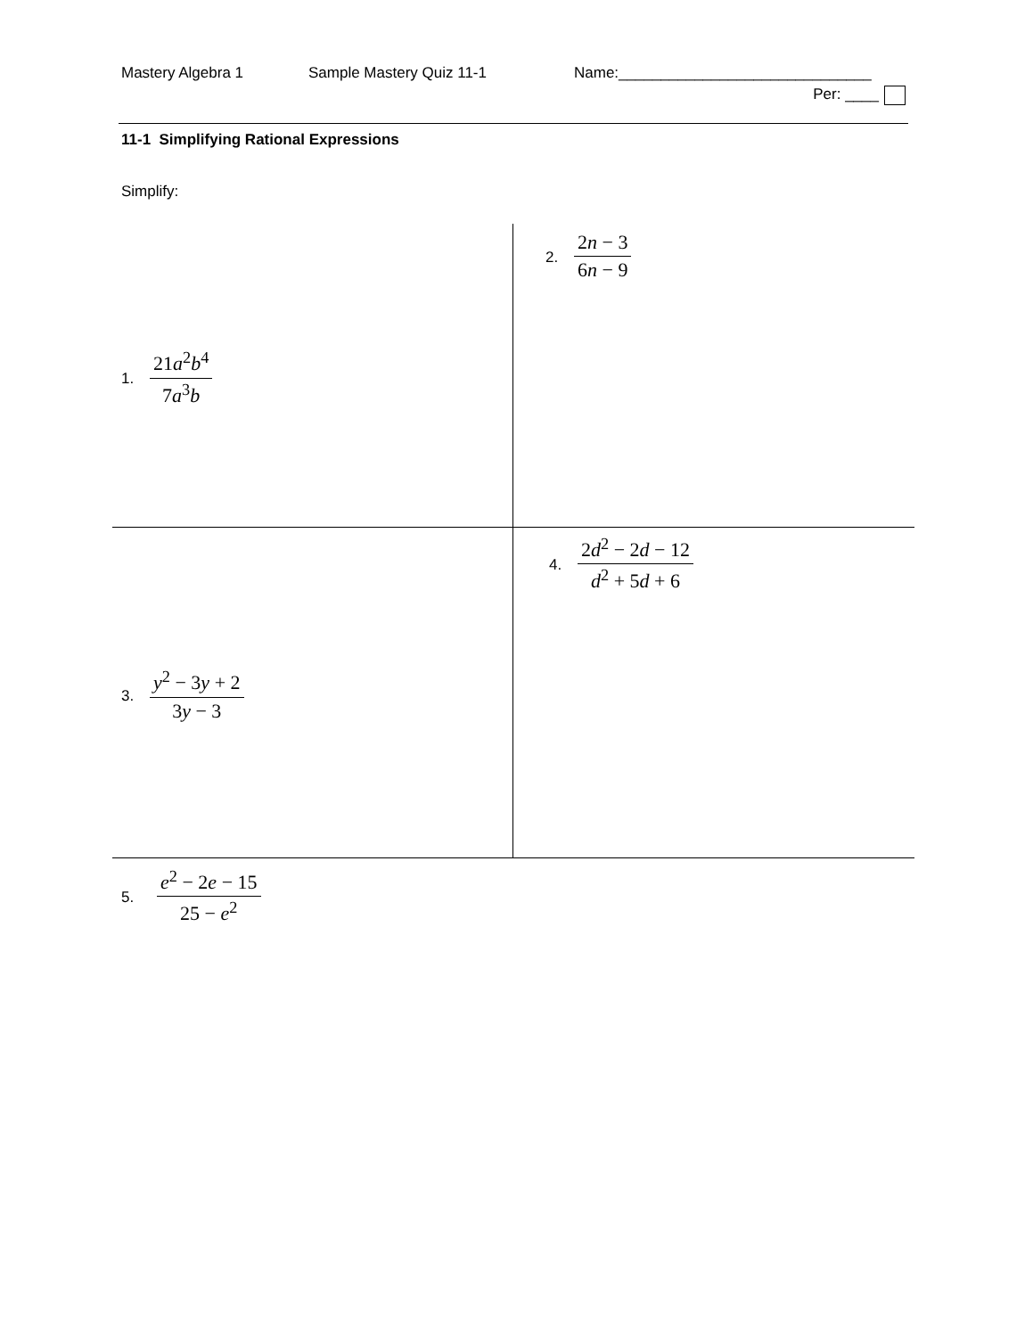Mastery Algebra 1
Sample Mastery Quiz 11-1
Name:______________________________
Per: ____
11-1 Simplifying Rational Expressions
Simplify:
1. 21a<sup>2</sup>b<sup>4</sup> 7a<sup>3</sup>b
2. 2n − 3 6n − 9
3. y<sup>2</sup> − 3y + 2 3y − 3
4. 2d<sup>2</sup> − 2d − 12 d<sup>2</sup> + 5d + 6
5. e<sup>2</sup> − 2e − 15 25 − e<sup>2</sup>